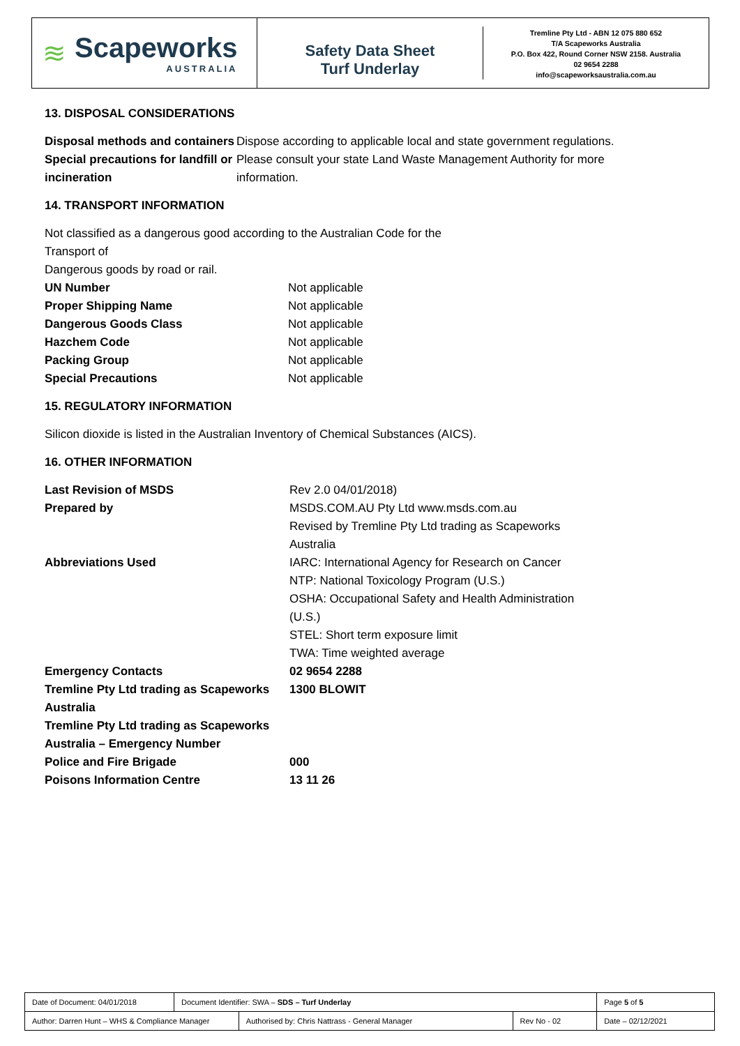≋ Scapeworks
AUSTRALIA
Safety Data Sheet
Turf Underlay
Tremline Pty Ltd - ABN 12 075 880 652
T/A Scapeworks Australia
P.O. Box 422, Round Corner NSW 2158. Australia
02 9654 2288
info@scapeworksaustralia.com.au
13. DISPOSAL CONSIDERATIONS
| Disposal methods and containers | Dispose according to applicable local and state government regulations. |
| Special precautions for landfill or incineration | Please consult your state Land Waste Management Authority for more information. |
14. TRANSPORT INFORMATION
Not classified as a dangerous good according to the Australian Code for the Transport of
Dangerous goods by road or rail.
| UN Number | Not applicable |
| Proper Shipping Name | Not applicable |
| Dangerous Goods Class | Not applicable |
| Hazchem Code | Not applicable |
| Packing Group | Not applicable |
| Special Precautions | Not applicable |
15. REGULATORY INFORMATION
Silicon dioxide is listed in the Australian Inventory of Chemical Substances (AICS).
16. OTHER INFORMATION
| Last Revision of MSDS | Rev 2.0 04/01/2018) |
| Prepared by | MSDS.COM.AU Pty Ltd www.msds.com.au Revised by Tremline Pty Ltd trading as Scapeworks Australia |
| Abbreviations Used | IARC: International Agency for Research on Cancer NTP: National Toxicology Program (U.S.) OSHA: Occupational Safety and Health Administration (U.S.) STEL: Short term exposure limit TWA: Time weighted average |
| Emergency Contacts | 02 9654 2288 |
| Tremline Pty Ltd trading as Scapeworks Australia | 1300 BLOWIT |
| Tremline Pty Ltd trading as Scapeworks Australia – Emergency Number | |
| Police and Fire Brigade | 000 |
| Poisons Information Centre | 13 11 26 |
| Date of Document: 04/01/2018 | Document Identifier: SWA – SDS – Turf Underlay | | | Page 5 of 5 |
| Author: Darren Hunt – WHS & Compliance Manager | | Authorised by: Chris Nattrass - General Manager | Rev No - 02 | Date – 02/12/2021 |